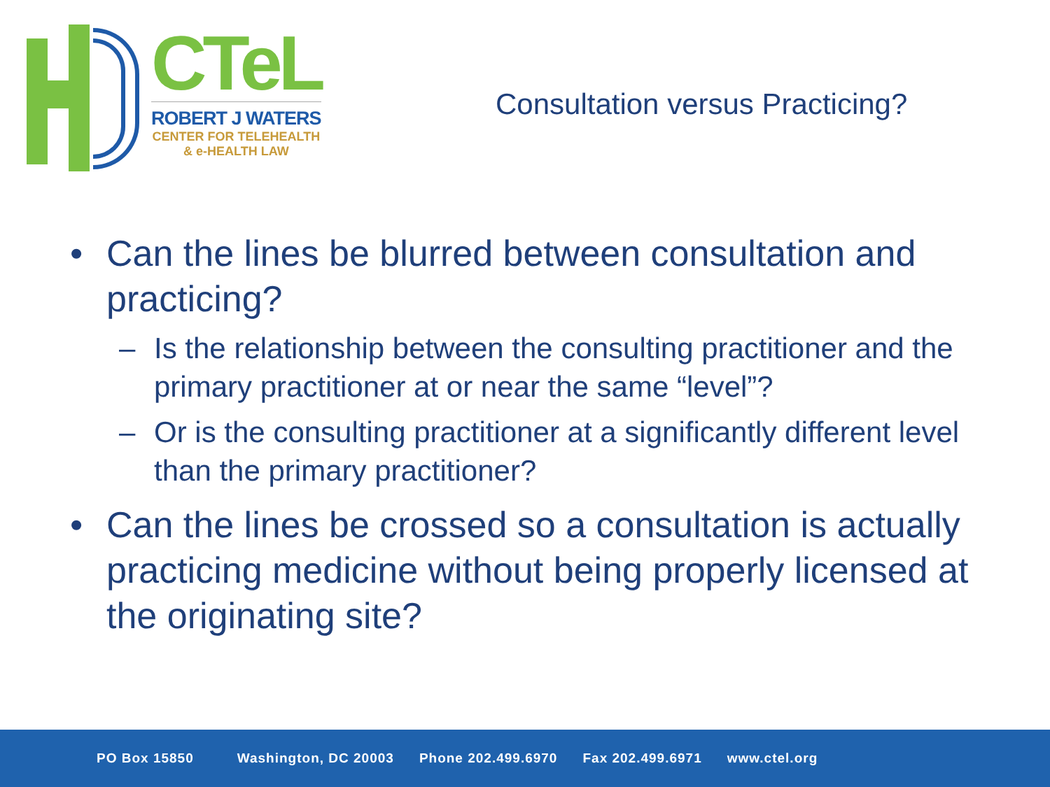CTeL
ROBERT J WATERS
CENTER FOR TELEHEALTH
& e-HEALTH LAW
Consultation versus Practicing?
• Can the lines be blurred between consultation and practicing?
– Is the relationship between the consulting practitioner and the primary practitioner at or near the same “level”?
– Or is the consulting practitioner at a significantly different level than the primary practitioner?
• Can the lines be crossed so a consultation is actually practicing medicine without being properly licensed at the originating site?
PO Box 15850 Washington, DC 20003 Phone 202.499.6970 Fax 202.499.6971 www.ctel.org